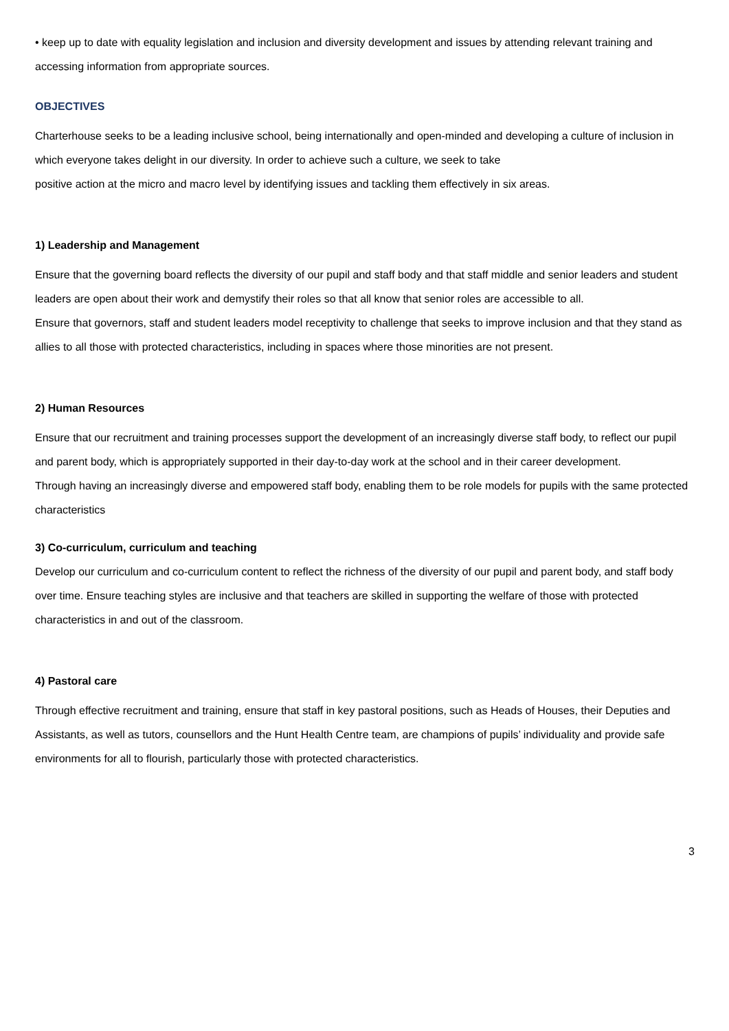• keep up to date with equality legislation and inclusion and diversity development and issues by attending relevant training and accessing information from appropriate sources.
OBJECTIVES
Charterhouse seeks to be a leading inclusive school, being internationally and open-minded and developing a culture of inclusion in which everyone takes delight in our diversity. In order to achieve such a culture, we seek to take
positive action at the micro and macro level by identifying issues and tackling them effectively in six areas.
1) Leadership and Management
Ensure that the governing board reflects the diversity of our pupil and staff body and that staff middle and senior leaders and student leaders are open about their work and demystify their roles so that all know that senior roles are accessible to all.
Ensure that governors, staff and student leaders model receptivity to challenge that seeks to improve inclusion and that they stand as allies to all those with protected characteristics, including in spaces where those minorities are not present.
2) Human Resources
Ensure that our recruitment and training processes support the development of an increasingly diverse staff body, to reflect our pupil and parent body, which is appropriately supported in their day-to-day work at the school and in their career development.
Through having an increasingly diverse and empowered staff body, enabling them to be role models for pupils with the same protected characteristics
3) Co-curriculum, curriculum and teaching
Develop our curriculum and co-curriculum content to reflect the richness of the diversity of our pupil and parent body, and staff body over time. Ensure teaching styles are inclusive and that teachers are skilled in supporting the welfare of those with protected characteristics in and out of the classroom.
4) Pastoral care
Through effective recruitment and training, ensure that staff in key pastoral positions, such as Heads of Houses, their Deputies and Assistants, as well as tutors, counsellors and the Hunt Health Centre team, are champions of pupils’ individuality and provide safe environments for all to flourish, particularly those with protected characteristics.
3